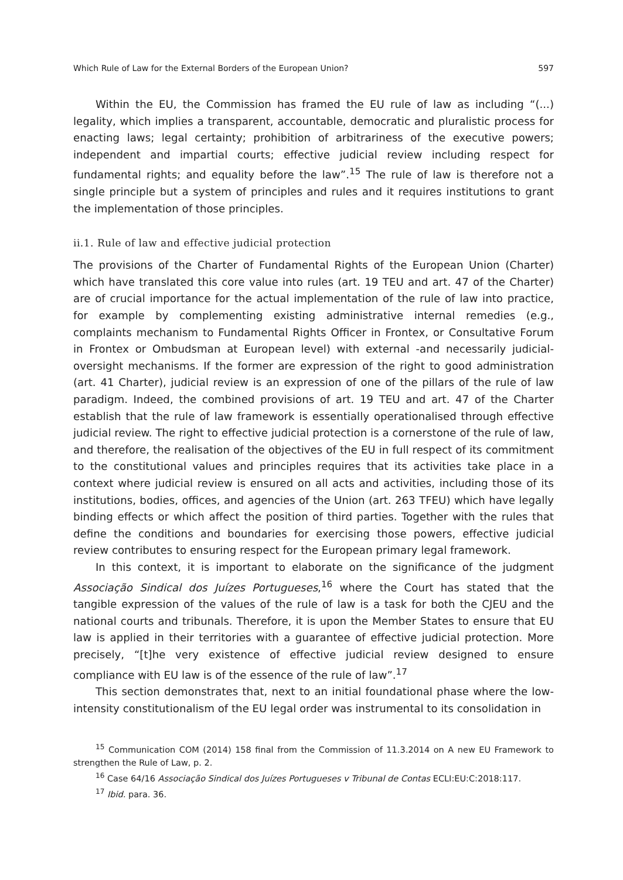Which Rule of Law for the External Borders of the European Union? 597
Within the EU, the Commission has framed the EU rule of law as including “(...) legality, which implies a transparent, accountable, democratic and pluralistic process for enacting laws; legal certainty; prohibition of arbitrariness of the executive powers; independent and impartial courts; effective judicial review including respect for fundamental rights; and equality before the law”.<sup>15</sup> The rule of law is therefore not a single principle but a system of principles and rules and it requires institutions to grant the implementation of those principles.
ii.1. Rule of law and effective judicial protection
The provisions of the Charter of Fundamental Rights of the European Union (Charter) which have translated this core value into rules (art. 19 TEU and art. 47 of the Charter) are of crucial importance for the actual implementation of the rule of law into practice, for example by complementing existing administrative internal remedies (e.g., complaints mechanism to Fundamental Rights Officer in Frontex, or Consultative Forum in Frontex or Ombudsman at European level) with external -and necessarily judicial- oversight mechanisms. If the former are expression of the right to good administration (art. 41 Charter), judicial review is an expression of one of the pillars of the rule of law paradigm. Indeed, the combined provisions of art. 19 TEU and art. 47 of the Charter establish that the rule of law framework is essentially operationalised through effective judicial review. The right to effective judicial protection is a cornerstone of the rule of law, and therefore, the realisation of the objectives of the EU in full respect of its commitment to the constitutional values and principles requires that its activities take place in a context where judicial review is ensured on all acts and activities, including those of its institutions, bodies, offices, and agencies of the Union (art. 263 TFEU) which have legally binding effects or which affect the position of third parties. Together with the rules that define the conditions and boundaries for exercising those powers, effective judicial review contributes to ensuring respect for the European primary legal framework.
In this context, it is important to elaborate on the significance of the judgment Associação Sindical dos Juízes Portugueses,<sup>16</sup> where the Court has stated that the tangible expression of the values of the rule of law is a task for both the CJEU and the national courts and tribunals. Therefore, it is upon the Member States to ensure that EU law is applied in their territories with a guarantee of effective judicial protection. More precisely, “[t]he very existence of effective judicial review designed to ensure compliance with EU law is of the essence of the rule of law”.<sup>17</sup>
This section demonstrates that, next to an initial foundational phase where the low-intensity constitutionalism of the EU legal order was instrumental to its consolidation in
<sup>15</sup> Communication COM (2014) 158 final from the Commission of 11.3.2014 on A new EU Framework to strengthen the Rule of Law, p. 2.
<sup>16</sup> Case 64/16 Associação Sindical dos Juízes Portugueses v Tribunal de Contas ECLI:EU:C:2018:117.
<sup>17</sup> Ibid. para. 36.